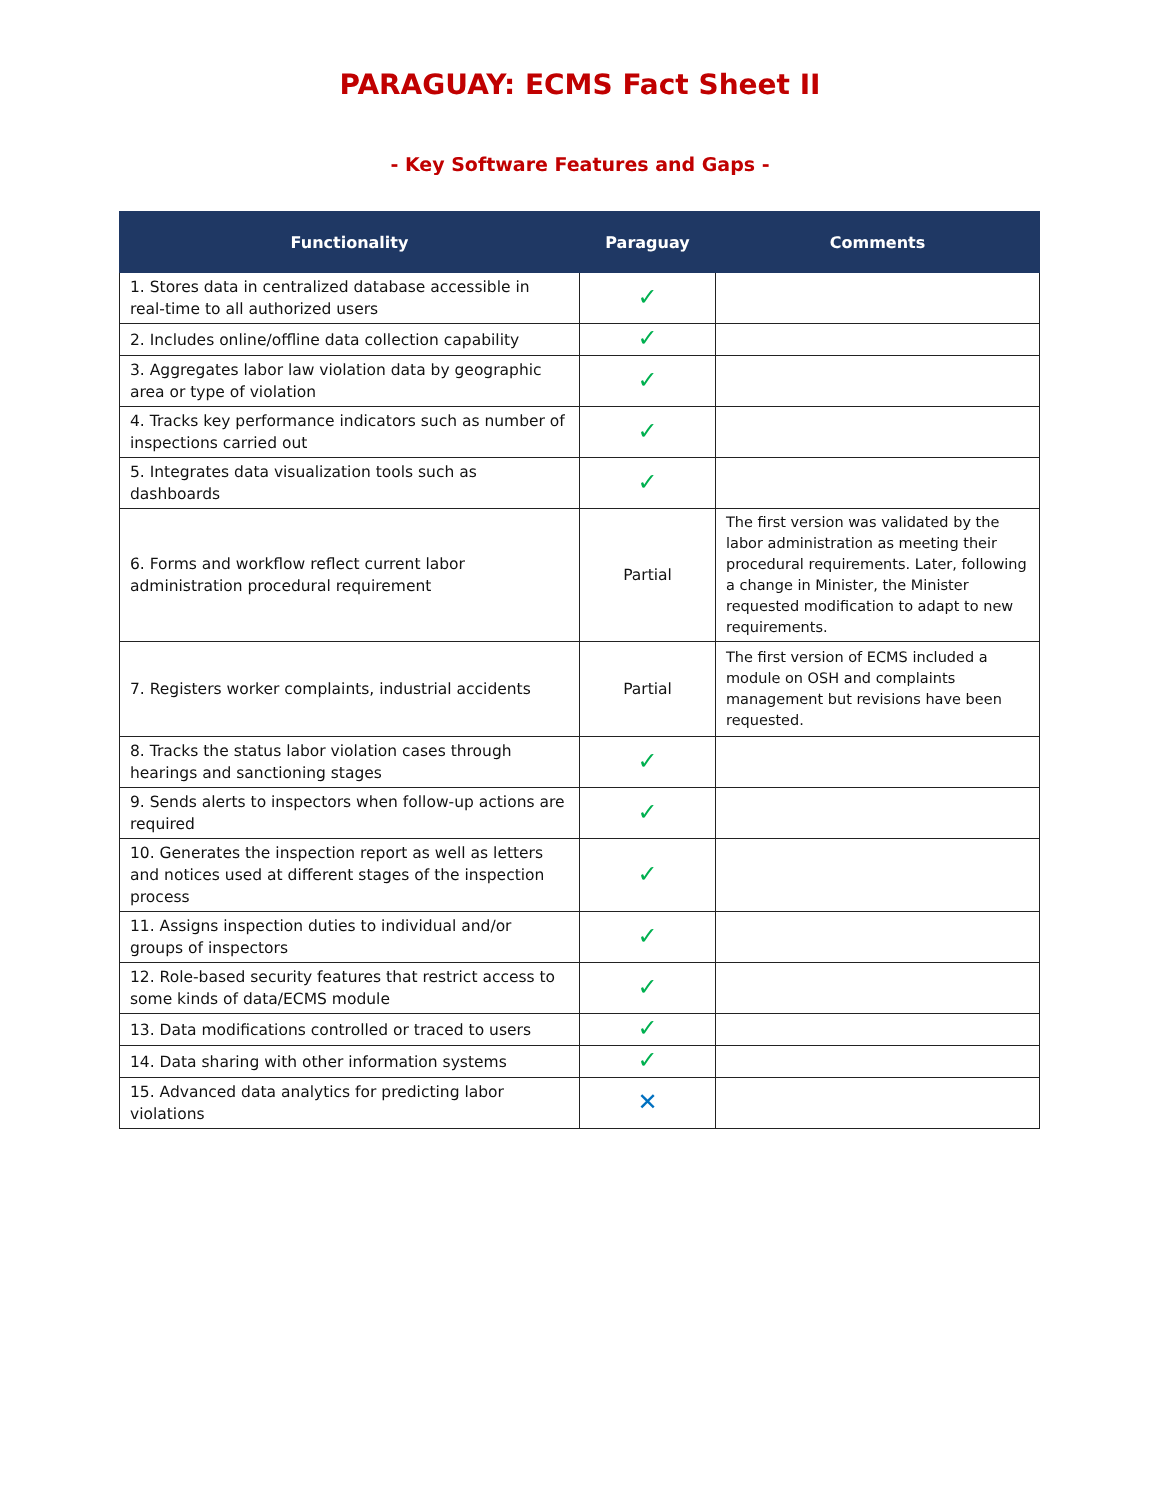PARAGUAY: ECMS Fact Sheet II
- Key Software Features and Gaps -
| Functionality | Paraguay | Comments |
| --- | --- | --- |
| 1. Stores data in centralized database accessible in real-time to all authorized users | ✓ | |
| 2. Includes online/offline data collection capability | ✓ | |
| 3. Aggregates labor law violation data by geographic area or type of violation | ✓ | |
| 4. Tracks key performance indicators such as number of inspections carried out | ✓ | |
| 5. Integrates data visualization tools such as dashboards | ✓ | |
| 6. Forms and workflow reflect current labor administration procedural requirement | Partial | The first version was validated by the labor administration as meeting their procedural requirements. Later, following a change in Minister, the Minister requested modification to adapt to new requirements. |
| 7. Registers worker complaints, industrial accidents | Partial | The first version of ECMS included a module on OSH and complaints management but revisions have been requested. |
| 8. Tracks the status labor violation cases through hearings and sanctioning stages | ✓ | |
| 9. Sends alerts to inspectors when follow-up actions are required | ✓ | |
| 10. Generates the inspection report as well as letters and notices used at different stages of the inspection process | ✓ | |
| 11. Assigns inspection duties to individual and/or groups of inspectors | ✓ | |
| 12. Role-based security features that restrict access to some kinds of data/ECMS module | ✓ | |
| 13. Data modifications controlled or traced to users | ✓ | |
| 14. Data sharing with other information systems | ✓ | |
| 15. Advanced data analytics for predicting labor violations | ✕ | |